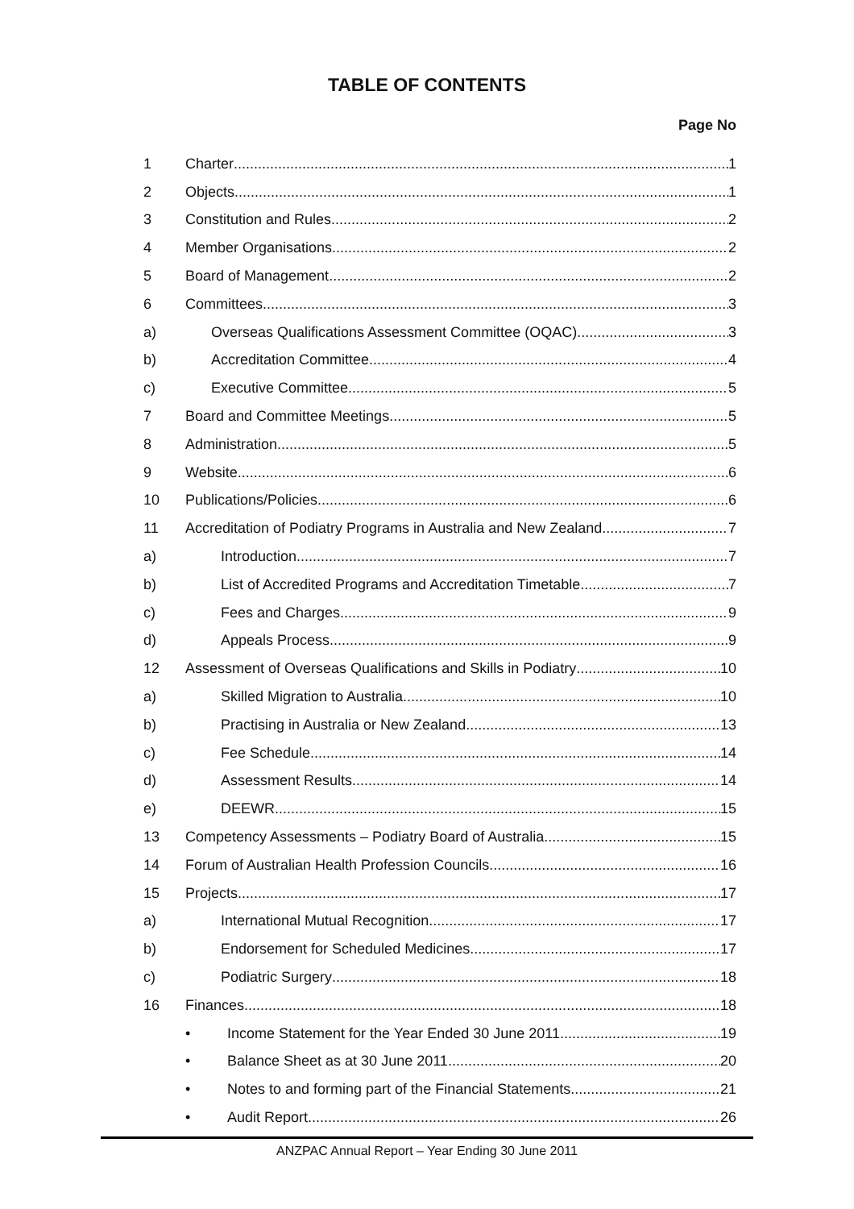TABLE OF CONTENTS
Page No
1 Charter 1
2 Objects 1
3 Constitution and Rules 2
4 Member Organisations 2
5 Board of Management 2
6 Committees 3
a) Overseas Qualifications Assessment Committee (OQAC) 3
b) Accreditation Committee 4
c) Executive Committee 5
7 Board and Committee Meetings 5
8 Administration 5
9 Website 6
10 Publications/Policies 6
11 Accreditation of Podiatry Programs in Australia and New Zealand 7
a) Introduction 7
b) List of Accredited Programs and Accreditation Timetable 7
c) Fees and Charges 9
d) Appeals Process 9
12 Assessment of Overseas Qualifications and Skills in Podiatry 10
a) Skilled Migration to Australia 10
b) Practising in Australia or New Zealand 13
c) Fee Schedule 14
d) Assessment Results 14
e) DEEWR 15
13 Competency Assessments – Podiatry Board of Australia 15
14 Forum of Australian Health Profession Councils 16
15 Projects 17
a) International Mutual Recognition 17
b) Endorsement for Scheduled Medicines 17
c) Podiatric Surgery 18
16 Finances 18
• Income Statement for the Year Ended 30 June 2011 19
• Balance Sheet as at 30 June 2011 20
• Notes to and forming part of the Financial Statements 21
• Audit Report 26
ANZPAC Annual Report – Year Ending 30 June 2011